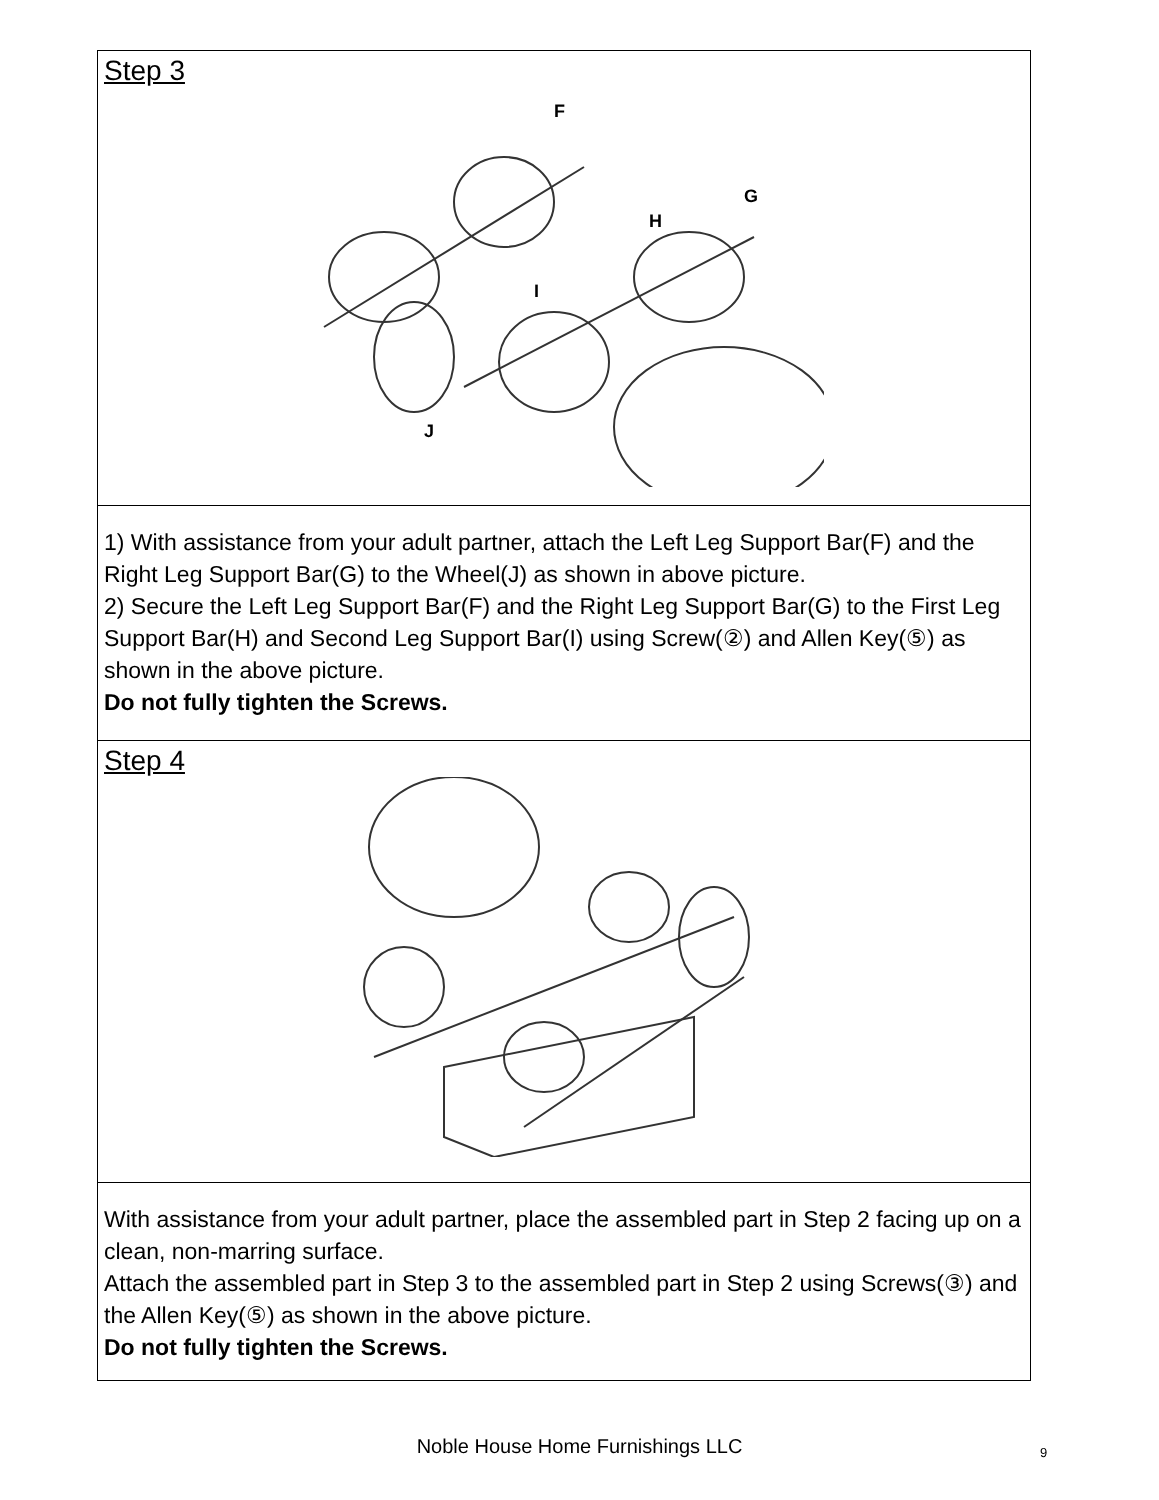Step 3
F
G
H
I
J
1) With assistance from your adult partner, attach the Left Leg Support Bar(F) and the Right Leg Support Bar(G) to the Wheel(J) as shown in above picture.
2) Secure the Left Leg Support Bar(F) and the Right Leg Support Bar(G) to the First Leg Support Bar(H) and Second Leg Support Bar(I) using Screw(②) and Allen Key(⑤) as shown in the above picture.
Do not fully tighten the Screws.
Step 4
With assistance from your adult partner, place the assembled part in Step 2 facing up on a clean, non-marring surface.
Attach the assembled part in Step 3 to the assembled part in Step 2 using Screws(③) and the Allen Key(⑤) as shown in the above picture.
Do not fully tighten the Screws.
Noble House Home Furnishings LLC 9